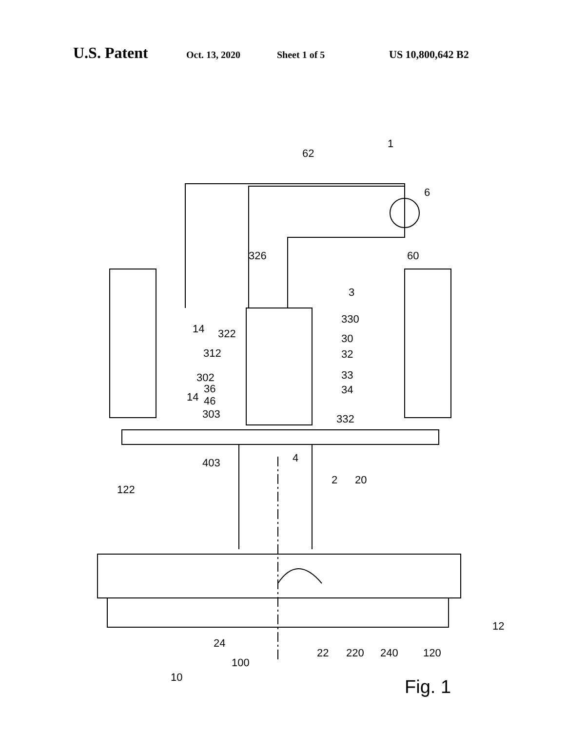U.S. Patent Oct. 13, 2020 Sheet 1 of 5 US 10,800,642 B2
1
62
6
60
326
3
330
14
322
30
312
32
302
33
36
34
46
14
303
332
403
4
2
20
122
12
24
22
220
240
120
100
10
Fig. 1